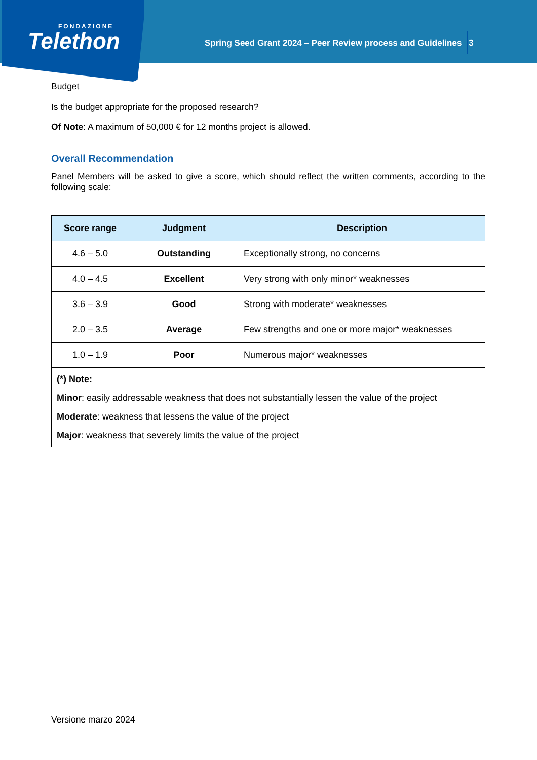FONDAZIONE
Telethon
Spring Seed Grant 2024 – Peer Review process and Guidelines
3
Budget
Is the budget appropriate for the proposed research?
Of Note: A maximum of 50,000 € for 12 months project is allowed.
Overall Recommendation
Panel Members will be asked to give a score, which should reflect the written comments, according to the following scale:
| Score range | Judgment | Description |
| --- | --- | --- |
| 4.6 – 5.0 | Outstanding | Exceptionally strong, no concerns |
| 4.0 – 4.5 | Excellent | Very strong with only minor* weaknesses |
| 3.6 – 3.9 | Good | Strong with moderate* weaknesses |
| 2.0 – 3.5 | Average | Few strengths and one or more major* weaknesses |
| 1.0 – 1.9 | Poor | Numerous major* weaknesses |
| (*) Note: Minor : easily addressable weakness that does not substantially lessen the value of the project Moderate : weakness that lessens the value of the project Major : weakness that severely limits the value of the project | | |
Versione marzo 2024